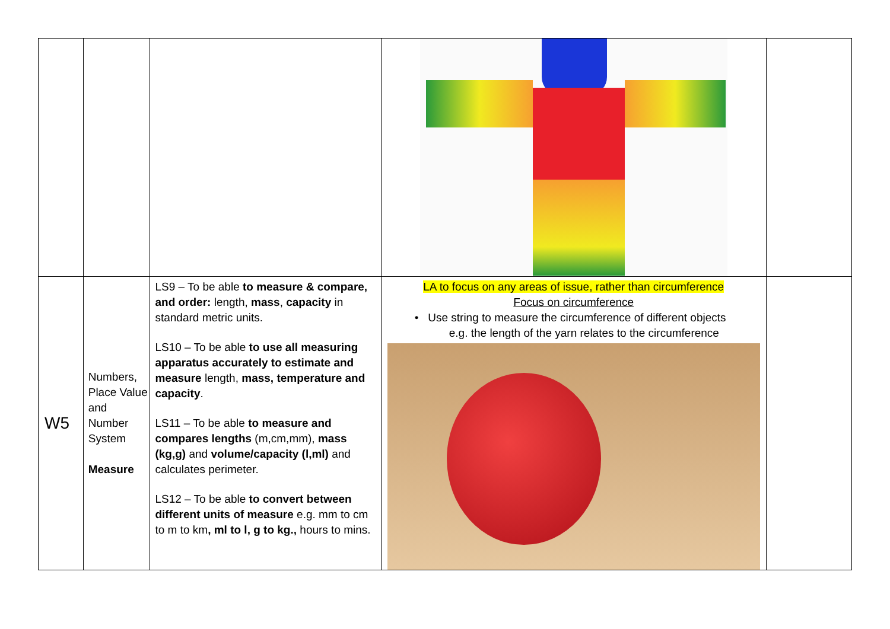| W5 | Numbers, Place Value and Number System Measure | LS9 – To be able to measure & compare, and order: length, mass , capacity in standard metric units. LS10 – To be able to use all measuring apparatus accurately to estimate and measure length, mass, temperature and capacity . LS11 – To be able to measure and compares lengths (m,cm,mm), mass (kg,g) and volume/capacity (l,ml) and calculates perimeter. LS12 – To be able to convert between different units of measure e.g. mm to cm to m to km , ml to l, g to kg., hours to mins. | LA to focus on any areas of issue, rather than circumference Focus on circumference • Use string to measure the circumference of different objects e.g. the length of the yarn relates to the circumference | |